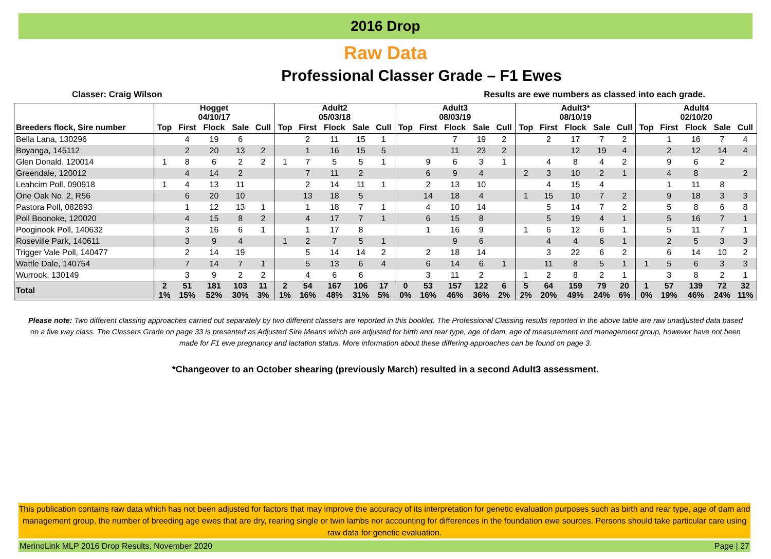2016 Drop
Raw Data
Professional Classer Grade – F1 Ewes
Classer: Craig Wilson Results are ewe numbers as classed into each grade.
| | Hogget 04/10/17 | | | | | Adult2 05/03/18 | | | | | Adult3 08/03/19 | | | | | Adult3* 08/10/19 | | | | | Adult4 02/10/20 | | | | |
| --- | --- | --- | --- | --- | --- | --- | --- | --- | --- | --- | --- | --- | --- | --- | --- | --- | --- | --- | --- | --- | --- | --- | --- | --- | --- |
| Breeders flock, Sire number | Top | First | Flock | Sale | Cull | Top | First | Flock | Sale | Cull | Top | First | Flock | Sale | Cull | Top | First | Flock | Sale | Cull | Top | First | Flock | Sale | Cull |
| Bella Lana, 130296 | | 4 | 19 | 6 | | | 2 | 11 | 15 | 1 | | | 7 | 19 | 2 | | 2 | 17 | 7 | 2 | | 1 | 16 | 7 | 4 |
| Boyanga, 145112 | | 2 | 20 | 13 | 2 | | 1 | 16 | 15 | 5 | | | 11 | 23 | 2 | | | 12 | 19 | 4 | | 2 | 12 | 14 | 4 |
| Glen Donald, 120014 | 1 | 8 | 6 | 2 | 2 | 1 | 7 | 5 | 5 | 1 | | 9 | 6 | 3 | 1 | | 4 | 8 | 4 | 2 | | 9 | 6 | 2 | |
| Greendale, 120012 | | 4 | 14 | 2 | | | 7 | 11 | 2 | | | 6 | 9 | 4 | | 2 | 3 | 10 | 2 | 1 | | 4 | 8 | | 2 |
| Leahcim Poll, 090918 | 1 | 4 | 13 | 11 | | | 2 | 14 | 11 | 1 | | 2 | 13 | 10 | | | 4 | 15 | 4 | | | 1 | 11 | 8 | |
| One Oak No. 2, R56 | | 6 | 20 | 10 | | | 13 | 18 | 5 | | | 14 | 18 | 4 | | 1 | 15 | 10 | 7 | 2 | | 9 | 18 | 3 | 3 |
| Pastora Poll, 082893 | | 1 | 12 | 13 | 1 | | 1 | 18 | 7 | 1 | | 4 | 10 | 14 | | | 5 | 14 | 7 | 2 | | 5 | 8 | 6 | 8 |
| Poll Boonoke, 120020 | | 4 | 15 | 8 | 2 | | 4 | 17 | 7 | 1 | | 6 | 15 | 8 | | | 5 | 19 | 4 | 1 | | 5 | 16 | 7 | 1 |
| Pooginook Poll, 140632 | | 3 | 16 | 6 | 1 | | 1 | 17 | 8 | | | 1 | 16 | 9 | | 1 | 6 | 12 | 6 | 1 | | 5 | 11 | 7 | 1 |
| Roseville Park, 140611 | | 3 | 9 | 4 | | 1 | 2 | 7 | 5 | 1 | | | 9 | 6 | | | 4 | 4 | 6 | 1 | | 2 | 5 | 3 | 3 |
| Trigger Vale Poll, 140477 | | 2 | 14 | 19 | | | 5 | 14 | 14 | 2 | | 2 | 18 | 14 | | | 3 | 22 | 6 | 2 | | 6 | 14 | 10 | 2 |
| Wattle Dale, 140754 | | 7 | 14 | 7 | 1 | | 5 | 13 | 6 | 4 | | 6 | 14 | 6 | 1 | | 11 | 8 | 5 | 1 | 1 | 5 | 6 | 3 | 3 |
| Wurrook, 130149 | | 3 | 9 | 2 | 2 | | 4 | 6 | 6 | | | 3 | 11 | 2 | | 1 | 2 | 8 | 2 | 1 | | 3 | 8 | 2 | 1 |
| Total | 2 1% | 51 15% | 181 52% | 103 30% | 11 3% | 2 1% | 54 16% | 167 48% | 106 31% | 17 5% | 0 0% | 53 16% | 157 46% | 122 36% | 6 2% | 5 2% | 64 20% | 159 49% | 79 24% | 20 6% | 1 0% | 57 19% | 139 46% | 72 24% | 32 11% |
Please note: Two different classing approaches carried out separately by two different classers are reported in this booklet. The Professional Classing results reported in the above table are raw unadjusted data based on a five way class. The Classers Grade on page 33 is presented as Adjusted Sire Means which are adjusted for birth and rear type, age of dam, age of measurement and management group, however have not been made for F1 ewe pregnancy and lactation status. More information about these differing approaches can be found on page 3.
*Changeover to an October shearing (previously March) resulted in a second Adult3 assessment.
This publication contains raw data which has not been adjusted for factors that may improve the accuracy of its interpretation for genetic evaluation purposes such as birth and rear type, age of dam and management group, the number of breeding age ewes that are dry, rearing single or twin lambs nor accounting for differences in the foundation ewe sources. Persons should take particular care using raw data for genetic evaluation.
MerinoLink MLP 2016 Drop Results, November 2020 Page | 27